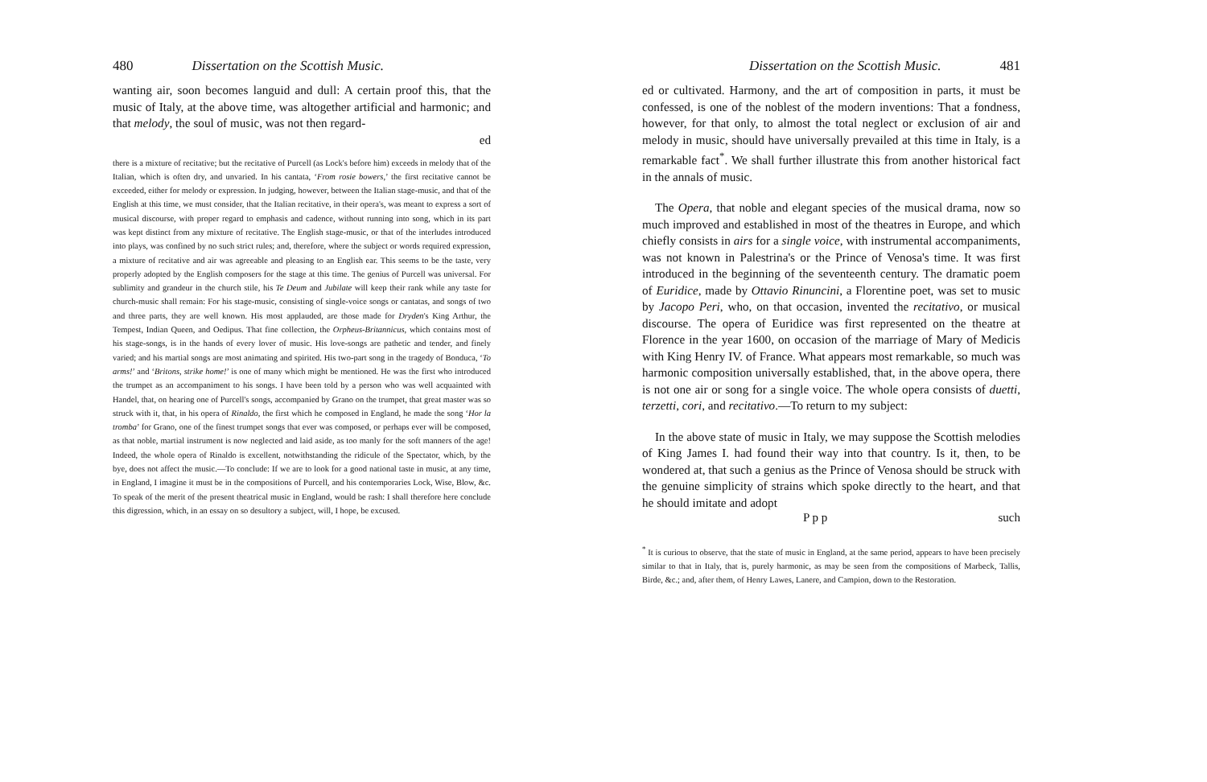480 Dissertation on the Scottish Music.
wanting air, soon becomes languid and dull: A certain proof this, that the music of Italy, at the above time, was altogether artificial and harmonic; and that melody, the soul of music, was not then regard-
ed
there is a mixture of recitative; but the recitative of Purcell (as Lock's before him) exceeds in melody that of the Italian, which is often dry, and unvaried. In his cantata, ‘From rosie bowers,’ the first recitative cannot be exceeded, either for melody or expression. In judging, however, between the Italian stage-music, and that of the English at this time, we must consider, that the Italian recitative, in their opera's, was meant to express a sort of musical discourse, with proper regard to emphasis and cadence, without running into song, which in its part was kept distinct from any mixture of recitative. The English stage-music, or that of the interludes introduced into plays, was confined by no such strict rules; and, therefore, where the subject or words required expression, a mixture of recitative and air was agreeable and pleasing to an English ear. This seems to be the taste, very properly adopted by the English composers for the stage at this time. The genius of Purcell was universal. For sublimity and grandeur in the church stile, his Te Deum and Jubilate will keep their rank while any taste for church-music shall remain: For his stage-music, consisting of single-voice songs or cantatas, and songs of two and three parts, they are well known. His most applauded, are those made for Dryden's King Arthur, the Tempest, Indian Queen, and Oedipus. That fine collection, the Orpheus-Britannicus, which contains most of his stage-songs, is in the hands of every lover of music. His love-songs are pathetic and tender, and finely varied; and his martial songs are most animating and spirited. His two-part song in the tragedy of Bonduca, ‘To arms!’ and ‘Britons, strike home!’ is one of many which might be mentioned. He was the first who introduced the trumpet as an accompaniment to his songs. I have been told by a person who was well acquainted with Handel, that, on hearing one of Purcell's songs, accompanied by Grano on the trumpet, that great master was so struck with it, that, in his opera of Rinaldo, the first which he composed in England, he made the song ‘Hor la tromba’ for Grano, one of the finest trumpet songs that ever was composed, or perhaps ever will be composed, as that noble, martial instrument is now neglected and laid aside, as too manly for the soft manners of the age! Indeed, the whole opera of Rinaldo is excellent, notwithstanding the ridicule of the Spectator, which, by the bye, does not affect the music.—To conclude: If we are to look for a good national taste in music, at any time, in England, I imagine it must be in the compositions of Purcell, and his contemporaries Lock, Wise, Blow, &c. To speak of the merit of the present theatrical music in England, would be rash: I shall therefore here conclude this digression, which, in an essay on so desultory a subject, will, I hope, be excused.
Dissertation on the Scottish Music. 481
ed or cultivated. Harmony, and the art of composition in parts, it must be confessed, is one of the noblest of the modern inventions: That a fondness, however, for that only, to almost the total neglect or exclusion of air and melody in music, should have universally prevailed at this time in Italy, is a remarkable fact<sup>*</sup>. We shall further illustrate this from another historical fact in the annals of music.
The Opera, that noble and elegant species of the musical drama, now so much improved and established in most of the theatres in Europe, and which chiefly consists in airs for a single voice, with instrumental accompaniments, was not known in Palestrina's or the Prince of Venosa's time. It was first introduced in the beginning of the seventeenth century. The dramatic poem of Euridice, made by Ottavio Rinuncini, a Florentine poet, was set to music by Jacopo Peri, who, on that occasion, invented the recitativo, or musical discourse. The opera of Euridice was first represented on the theatre at Florence in the year 1600, on occasion of the marriage of Mary of Medicis with King Henry IV. of France. What appears most remarkable, so much was harmonic composition universally established, that, in the above opera, there is not one air or song for a single voice. The whole opera consists of duetti, terzetti, cori, and recitativo.—To return to my subject:
In the above state of music in Italy, we may suppose the Scottish melodies of King James I. had found their way into that country. Is it, then, to be wondered at, that such a genius as the Prince of Venosa should be struck with the genuine simplicity of strains which spoke directly to the heart, and that he should imitate and adopt
P p p such
<sup>*</sup> It is curious to observe, that the state of music in England, at the same period, appears to have been precisely similar to that in Italy, that is, purely harmonic, as may be seen from the compositions of Marbeck, Tallis, Birde, &c.; and, after them, of Henry Lawes, Lanere, and Campion, down to the Restoration.